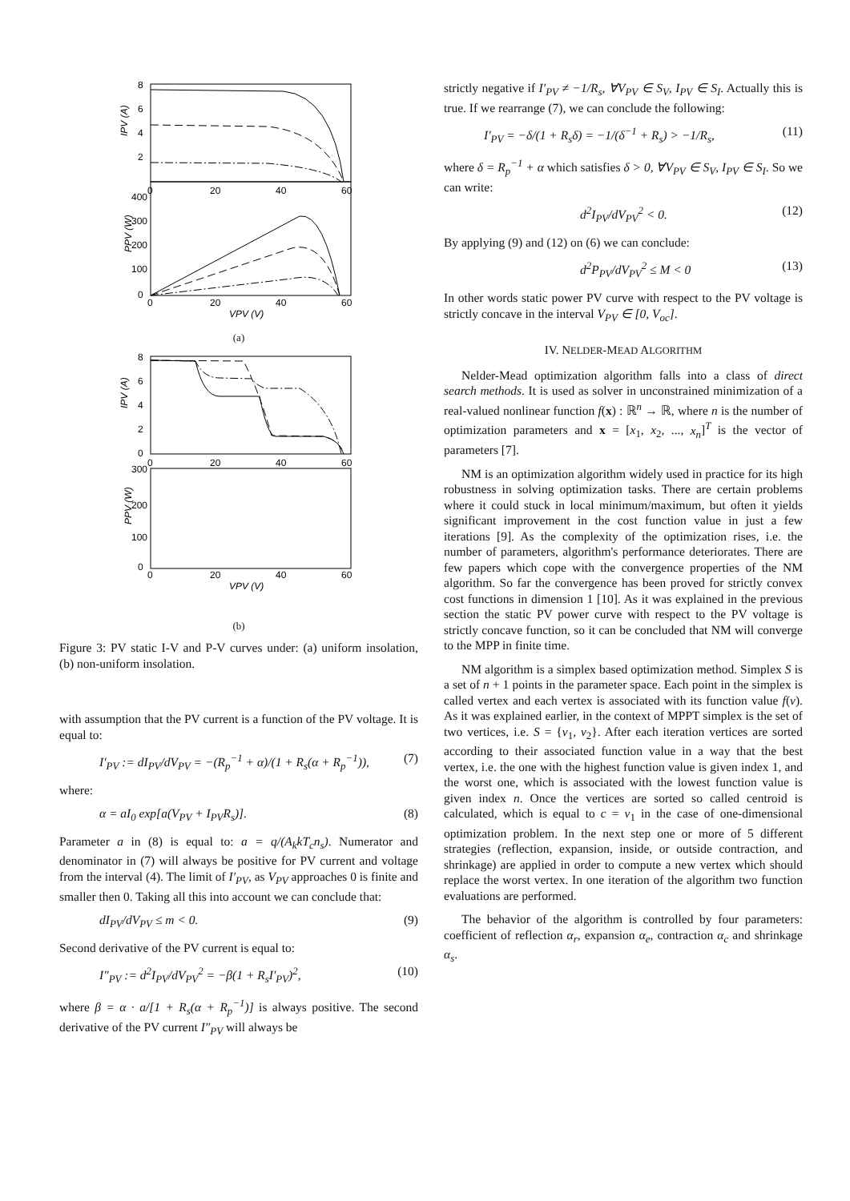8
6
4
2
400
300
200
100
0
0
20
40
60
0
20
40
60
IPV (A)
PPV (W)
VPV (V)
(a)
8
6
4
2
0
300
200
100
0
0
20
40
60
0
20
40
60
IPV (A)
PPV (W)
VPV (V)
(b)
Figure 3: PV static I-V and P-V curves under: (a) uniform insolation, (b) non-uniform insolation.
with assumption that the PV current is a function of the PV voltage. It is equal to:
I′<sub>PV</sub> := dI<sub>PV</sub>/dV<sub>PV</sub> = −(R<sub>p</sub><sup>−1</sup> + α)/(1 + R<sub>s</sub>(α + R<sub>p</sub><sup>−1</sup>)), (7)
where:
α = aI<sub>0</sub> exp[a(V<sub>PV</sub> + I<sub>PV</sub>R<sub>s</sub>)]. (8)
Parameter a in (8) is equal to: a = q/(A<sub>k</sub>kT<sub>c</sub>n<sub>s</sub>). Numerator and denominator in (7) will always be positive for PV current and voltage from the interval (4). The limit of I′<sub>PV</sub>, as V<sub>PV</sub> approaches 0 is finite and smaller then 0. Taking all this into account we can conclude that:
dI<sub>PV</sub>/dV<sub>PV</sub> ≤ m < 0. (9)
Second derivative of the PV current is equal to:
I″<sub>PV</sub> := d<sup>2</sup>I<sub>PV</sub>/dV<sub>PV</sub><sup>2</sup> = −β(1 + R<sub>s</sub>I′<sub>PV</sub>)<sup>2</sup>, (10)
where β = α · a/[1 + R<sub>s</sub>(α + R<sub>p</sub><sup>−1</sup>)] is always positive. The second derivative of the PV current I″<sub>PV</sub> will always be
strictly negative if I′<sub>PV</sub> ≠ −1/R<sub>s</sub>, ∀V<sub>PV</sub> ∈ S<sub>V</sub>, I<sub>PV</sub> ∈ S<sub>I</sub>. Actually this is true. If we rearrange (7), we can conclude the following:
I′<sub>PV</sub> = −δ/(1 + R<sub>s</sub>δ) = −1/(δ<sup>−1</sup> + R<sub>s</sub>) > −1/R<sub>s</sub>, (11)
where δ = R<sub>p</sub><sup>−1</sup> + α which satisfies δ > 0, ∀V<sub>PV</sub> ∈ S<sub>V</sub>, I<sub>PV</sub> ∈ S<sub>I</sub>. So we can write:
d<sup>2</sup>I<sub>PV</sub>/dV<sub>PV</sub><sup>2</sup> < 0. (12)
By applying (9) and (12) on (6) we can conclude:
d<sup>2</sup>P<sub>PV</sub>/dV<sub>PV</sub><sup>2</sup> ≤ M < 0 (13)
In other words static power PV curve with respect to the PV voltage is strictly concave in the interval V<sub>PV</sub> ∈ [0, V<sub>oc</sub>].
IV. NELDER-MEAD ALGORITHM
Nelder-Mead optimization algorithm falls into a class of direct search methods. It is used as solver in unconstrained minimization of a real-valued nonlinear function f(x) : ℝ<sup>n</sup> → ℝ, where n is the number of optimization parameters and x = [x<sub>1</sub>, x<sub>2</sub>, ..., x<sub>n</sub>]<sup>T</sup> is the vector of parameters [7].
NM is an optimization algorithm widely used in practice for its high robustness in solving optimization tasks. There are certain problems where it could stuck in local minimum/maximum, but often it yields significant improvement in the cost function value in just a few iterations [9]. As the complexity of the optimization rises, i.e. the number of parameters, algorithm's performance deteriorates. There are few papers which cope with the convergence properties of the NM algorithm. So far the convergence has been proved for strictly convex cost functions in dimension 1 [10]. As it was explained in the previous section the static PV power curve with respect to the PV voltage is strictly concave function, so it can be concluded that NM will converge to the MPP in finite time.
NM algorithm is a simplex based optimization method. Simplex S is a set of n + 1 points in the parameter space. Each point in the simplex is called vertex and each vertex is associated with its function value f(v). As it was explained earlier, in the context of MPPT simplex is the set of two vertices, i.e. S = {v<sub>1</sub>, v<sub>2</sub>}. After each iteration vertices are sorted according to their associated function value in a way that the best vertex, i.e. the one with the highest function value is given index 1, and the worst one, which is associated with the lowest function value is given index n. Once the vertices are sorted so called centroid is calculated, which is equal to c = v<sub>1</sub> in the case of one-dimensional optimization problem. In the next step one or more of 5 different strategies (reflection, expansion, inside, or outside contraction, and shrinkage) are applied in order to compute a new vertex which should replace the worst vertex. In one iteration of the algorithm two function evaluations are performed.
The behavior of the algorithm is controlled by four parameters: coefficient of reflection α<sub>r</sub>, expansion α<sub>e</sub>, contraction α<sub>c</sub> and shrinkage α<sub>s</sub>.